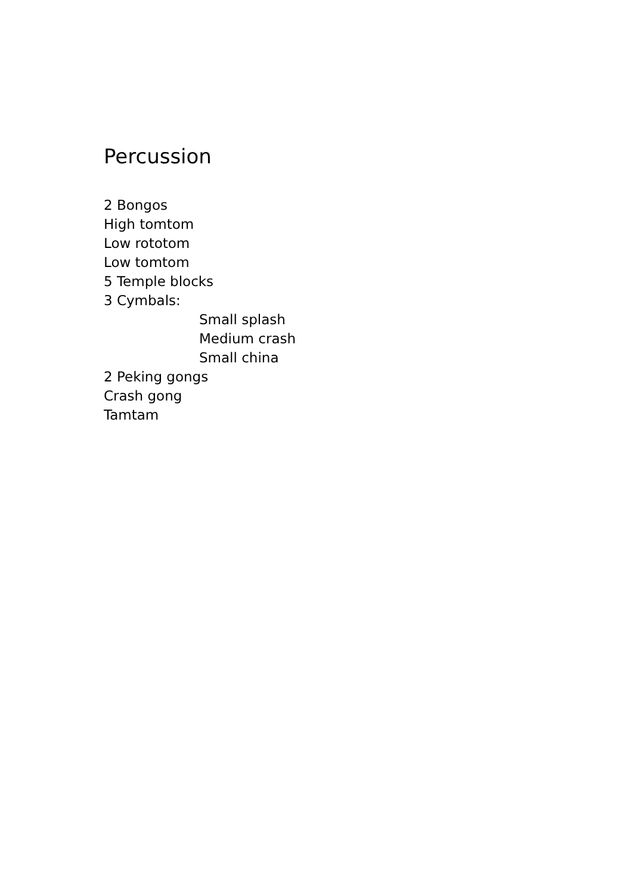Percussion
2 Bongos
High tomtom
Low rototom
Low tomtom
5 Temple blocks
3 Cymbals:
Small splash
Medium crash
Small china
2 Peking gongs
Crash gong
Tamtam